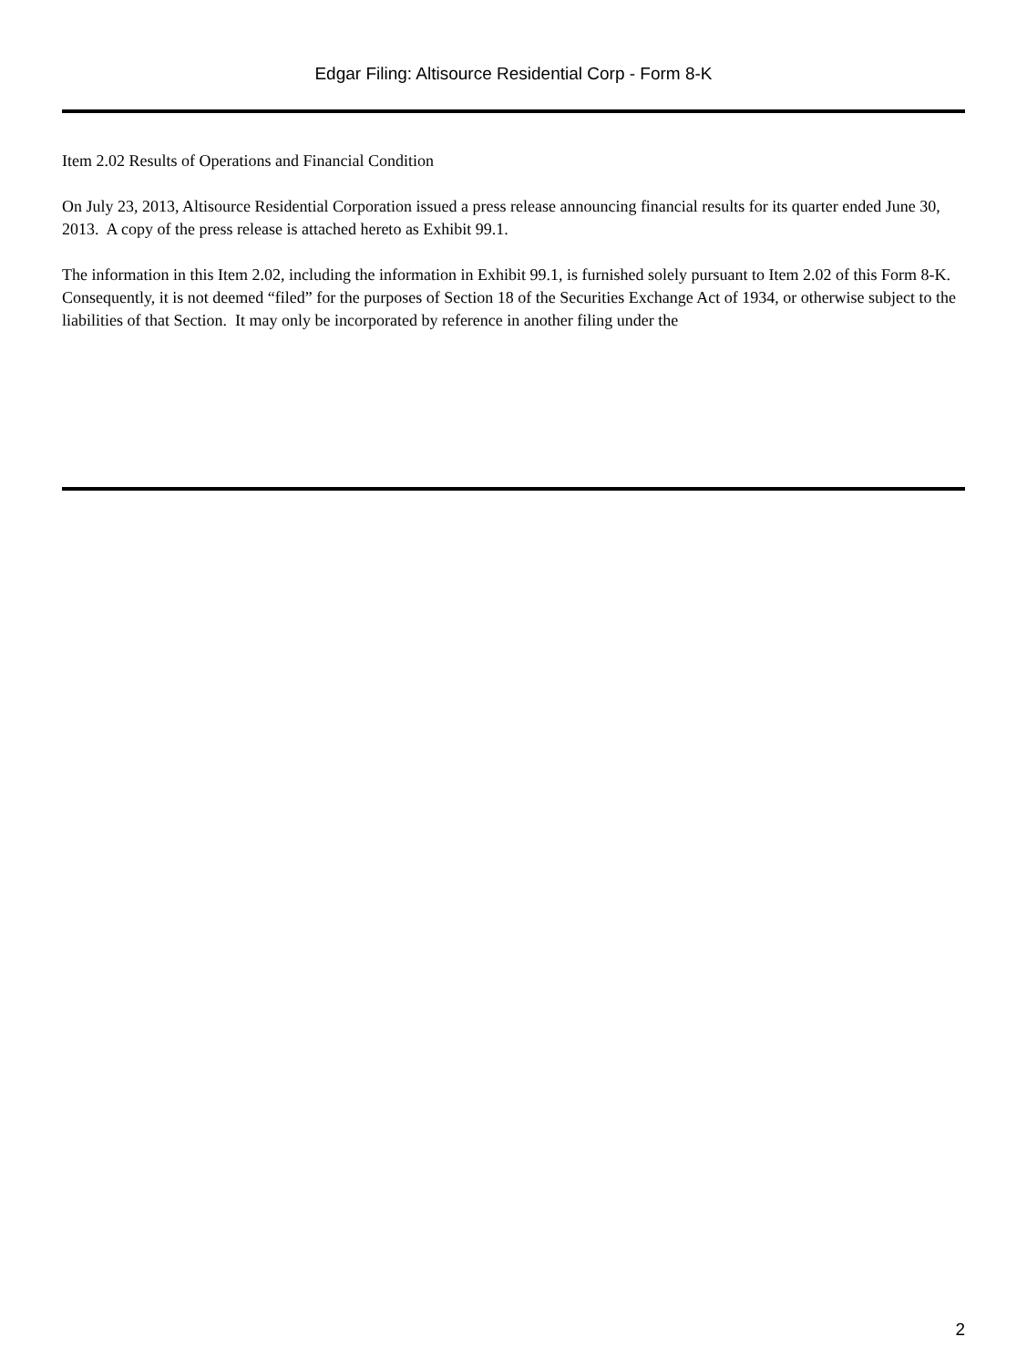Edgar Filing: Altisource Residential Corp - Form 8-K
Item 2.02 Results of Operations and Financial Condition
On July 23, 2013, Altisource Residential Corporation issued a press release announcing financial results for its quarter ended June 30, 2013. A copy of the press release is attached hereto as Exhibit 99.1.
The information in this Item 2.02, including the information in Exhibit 99.1, is furnished solely pursuant to Item 2.02 of this Form 8-K. Consequently, it is not deemed “filed” for the purposes of Section 18 of the Securities Exchange Act of 1934, or otherwise subject to the liabilities of that Section. It may only be incorporated by reference in another filing under the
2